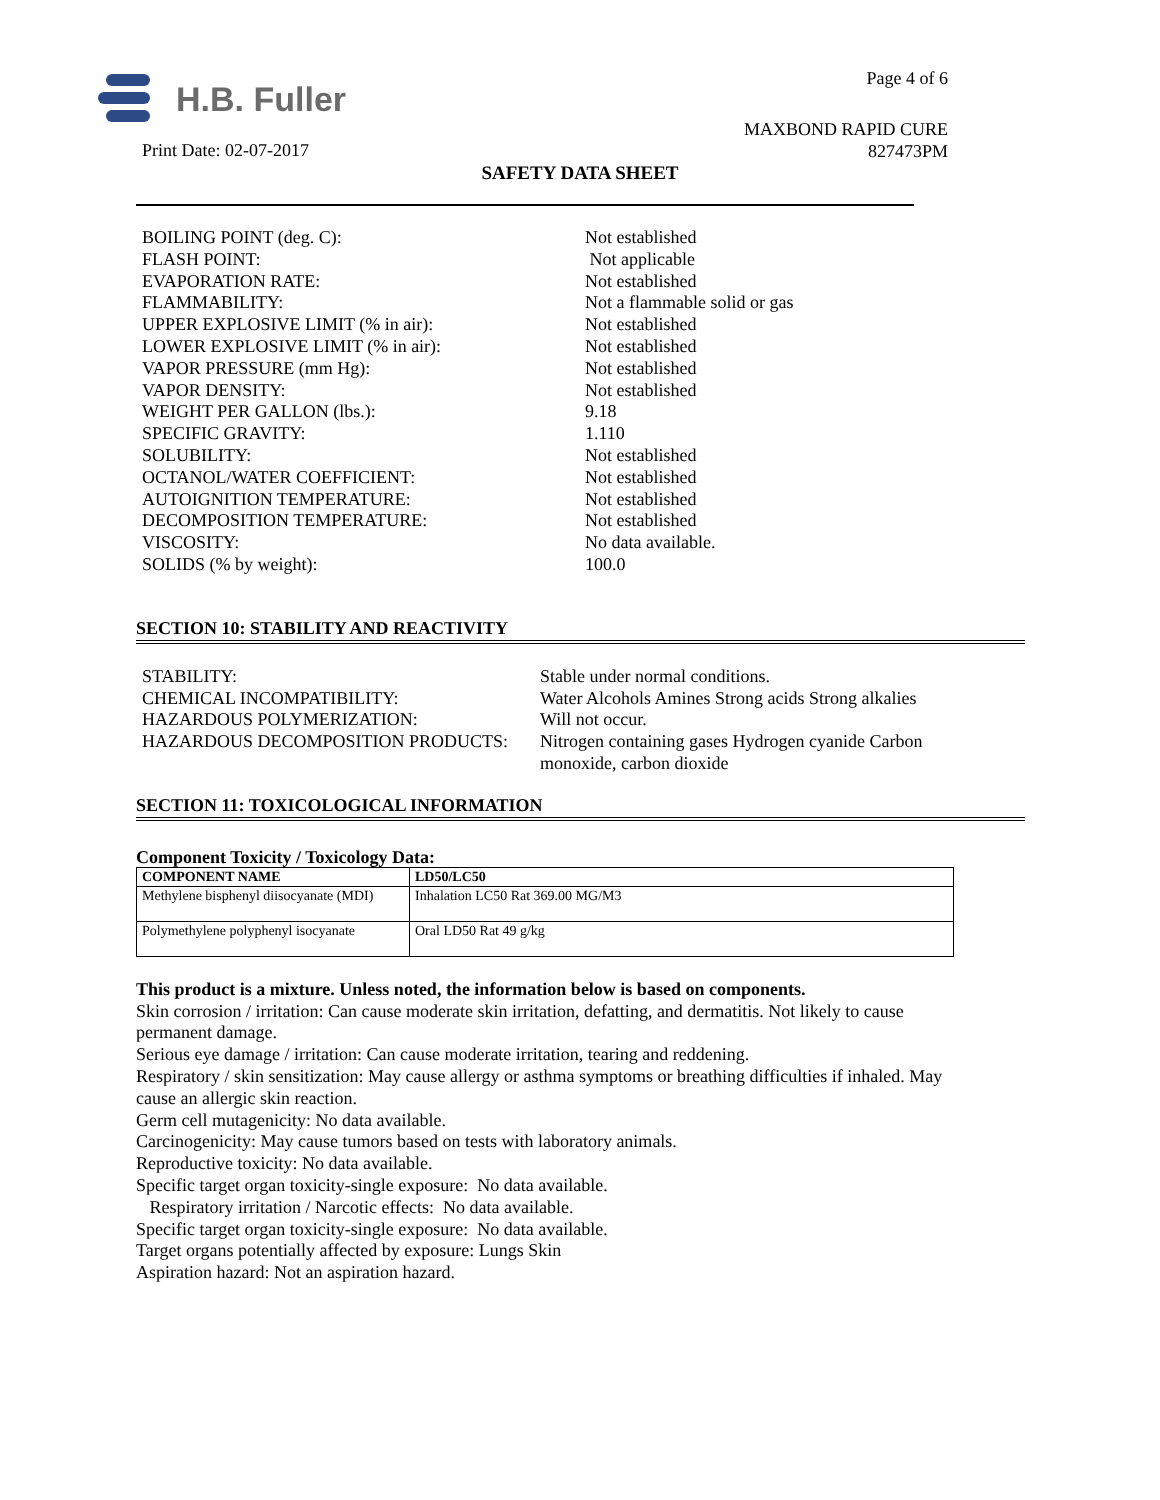H.B. Fuller Page 4 of 6
MAXBOND RAPID CURE
827473PM
Print Date: 02-07-2017
SAFETY DATA SHEET
| BOILING POINT (deg. C): | Not established |
| FLASH POINT: | Not applicable |
| EVAPORATION RATE: | Not established |
| FLAMMABILITY: | Not a flammable solid or gas |
| UPPER EXPLOSIVE LIMIT (% in air): | Not established |
| LOWER EXPLOSIVE LIMIT (% in air): | Not established |
| VAPOR PRESSURE (mm Hg): | Not established |
| VAPOR DENSITY: | Not established |
| WEIGHT PER GALLON (lbs.): | 9.18 |
| SPECIFIC GRAVITY: | 1.110 |
| SOLUBILITY: | Not established |
| OCTANOL/WATER COEFFICIENT: | Not established |
| AUTOIGNITION TEMPERATURE: | Not established |
| DECOMPOSITION TEMPERATURE: | Not established |
| VISCOSITY: | No data available. |
| SOLIDS (% by weight): | 100.0 |
SECTION 10: STABILITY AND REACTIVITY
| STABILITY: | Stable under normal conditions. |
| CHEMICAL INCOMPATIBILITY: | Water Alcohols Amines Strong acids Strong alkalies |
| HAZARDOUS POLYMERIZATION: | Will not occur. |
| HAZARDOUS DECOMPOSITION PRODUCTS: | Nitrogen containing gases Hydrogen cyanide Carbon monoxide, carbon dioxide |
SECTION 11: TOXICOLOGICAL INFORMATION
Component Toxicity / Toxicology Data:
| COMPONENT NAME | LD50/LC50 |
| --- | --- |
| Methylene bisphenyl diisocyanate (MDI) | Inhalation LC50 Rat 369.00 MG/M3 |
| Polymethylene polyphenyl isocyanate | Oral LD50 Rat 49 g/kg |
This product is a mixture. Unless noted, the information below is based on components.
Skin corrosion / irritation: Can cause moderate skin irritation, defatting, and dermatitis. Not likely to cause permanent damage.
Serious eye damage / irritation: Can cause moderate irritation, tearing and reddening.
Respiratory / skin sensitization: May cause allergy or asthma symptoms or breathing difficulties if inhaled. May cause an allergic skin reaction.
Germ cell mutagenicity: No data available.
Carcinogenicity: May cause tumors based on tests with laboratory animals.
Reproductive toxicity: No data available.
Specific target organ toxicity-single exposure: No data available.
Respiratory irritation / Narcotic effects: No data available.
Specific target organ toxicity-single exposure: No data available.
Target organs potentially affected by exposure: Lungs Skin
Aspiration hazard: Not an aspiration hazard.